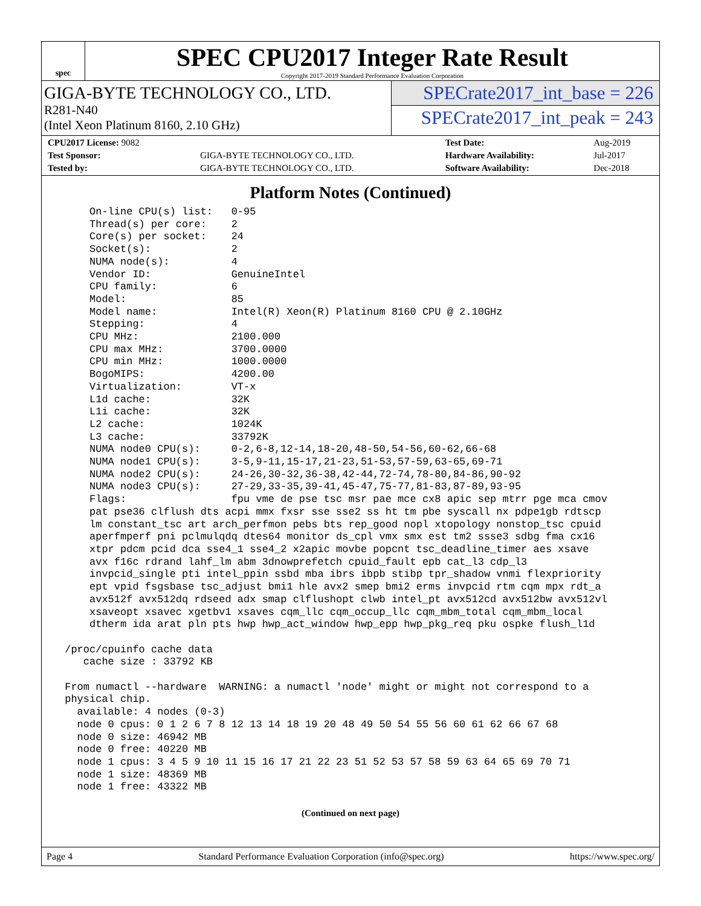spec
SPEC CPU2017 Integer Rate Result
Copyright 2017-2019 Standard Performance Evaluation Corporation
GIGA-BYTE TECHNOLOGY CO., LTD.
R281-N40
(Intel Xeon Platinum 8160, 2.10 GHz)
SPECrate2017_int_base = 226
SPECrate2017_int_peak = 243
| CPU2017 License: 9082 | | Test Date: | Aug-2019 |
| Test Sponsor: | GIGA-BYTE TECHNOLOGY CO., LTD. | Hardware Availability: | Jul-2017 |
| Tested by: | GIGA-BYTE TECHNOLOGY CO., LTD. | Software Availability: | Dec-2018 |
Platform Notes (Continued)
     On-line CPU(s) list:   0-95
     Thread(s) per core:    2
     Core(s) per socket:    24
     Socket(s):             2
     NUMA node(s):          4
     Vendor ID:             GenuineIntel
     CPU family:            6
     Model:                 85
     Model name:            Intel(R) Xeon(R) Platinum 8160 CPU @ 2.10GHz
     Stepping:              4
     CPU MHz:               2100.000
     CPU max MHz:           3700.0000
     CPU min MHz:           1000.0000
     BogoMIPS:              4200.00
     Virtualization:        VT-x
     L1d cache:             32K
     L1i cache:             32K
     L2 cache:              1024K
     L3 cache:              33792K
     NUMA node0 CPU(s):     0-2,6-8,12-14,18-20,48-50,54-56,60-62,66-68
     NUMA node1 CPU(s):     3-5,9-11,15-17,21-23,51-53,57-59,63-65,69-71
     NUMA node2 CPU(s):     24-26,30-32,36-38,42-44,72-74,78-80,84-86,90-92
     NUMA node3 CPU(s):     27-29,33-35,39-41,45-47,75-77,81-83,87-89,93-95
     Flags:                 fpu vme de pse tsc msr pae mce cx8 apic sep mtrr pge mca cmov
     pat pse36 clflush dts acpi mmx fxsr sse sse2 ss ht tm pbe syscall nx pdpe1gb rdtscp
     lm constant_tsc art arch_perfmon pebs bts rep_good nopl xtopology nonstop_tsc cpuid
     aperfmperf pni pclmulqdq dtes64 monitor ds_cpl vmx smx est tm2 ssse3 sdbg fma cx16
     xtpr pdcm pcid dca sse4_1 sse4_2 x2apic movbe popcnt tsc_deadline_timer aes xsave
     avx f16c rdrand lahf_lm abm 3dnowprefetch cpuid_fault epb cat_l3 cdp_l3
     invpcid_single pti intel_ppin ssbd mba ibrs ibpb stibp tpr_shadow vnmi flexpriority
     ept vpid fsgsbase tsc_adjust bmi1 hle avx2 smep bmi2 erms invpcid rtm cqm mpx rdt_a
     avx512f avx512dq rdseed adx smap clflushopt clwb intel_pt avx512cd avx512bw avx512vl
     xsaveopt xsavec xgetbv1 xsaves cqm_llc cqm_occup_llc cqm_mbm_total cqm_mbm_local
     dtherm ida arat pln pts hwp hwp_act_window hwp_epp hwp_pkg_req pku ospke flush_l1d

 /proc/cpuinfo cache data
    cache size : 33792 KB

 From numactl --hardware  WARNING: a numactl 'node' might or might not correspond to a
 physical chip.
   available: 4 nodes (0-3)
   node 0 cpus: 0 1 2 6 7 8 12 13 14 18 19 20 48 49 50 54 55 56 60 61 62 66 67 68
   node 0 size: 46942 MB
   node 0 free: 40220 MB
   node 1 cpus: 3 4 5 9 10 11 15 16 17 21 22 23 51 52 53 57 58 59 63 64 65 69 70 71
   node 1 size: 48369 MB
   node 1 free: 43322 MB
(Continued on next page)
Page 4 Standard Performance Evaluation Corporation (info@spec.org) https://www.spec.org/